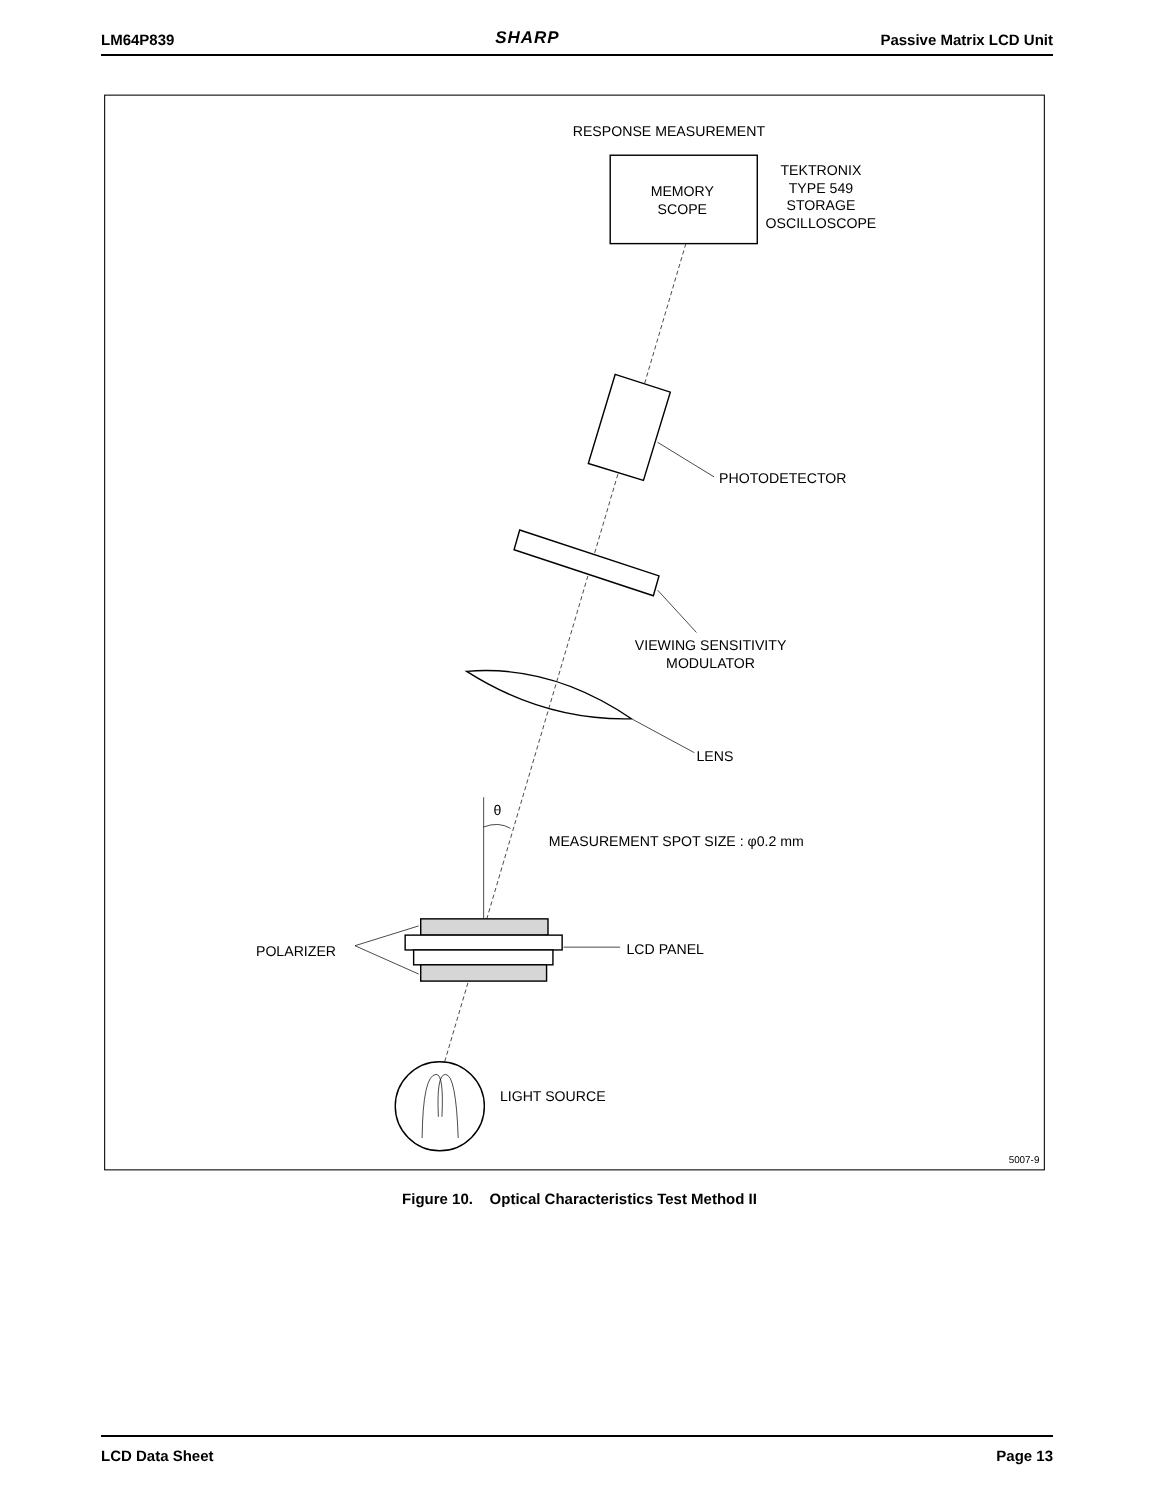LM64P839 SHARP Passive Matrix LCD Unit
RESPONSE MEASUREMENT
MEMORY
SCOPE
TEKTRONIX
TYPE 549
STORAGE
OSCILLOSCOPE
PHOTODETECTOR
VIEWING SENSITIVITY
MODULATOR
LENS
θ
MEASUREMENT SPOT SIZE : φ0.2 mm
POLARIZER
LCD PANEL
LIGHT SOURCE
5007-9
Figure 10. Optical Characteristics Test Method II
LCD Data Sheet Page 13